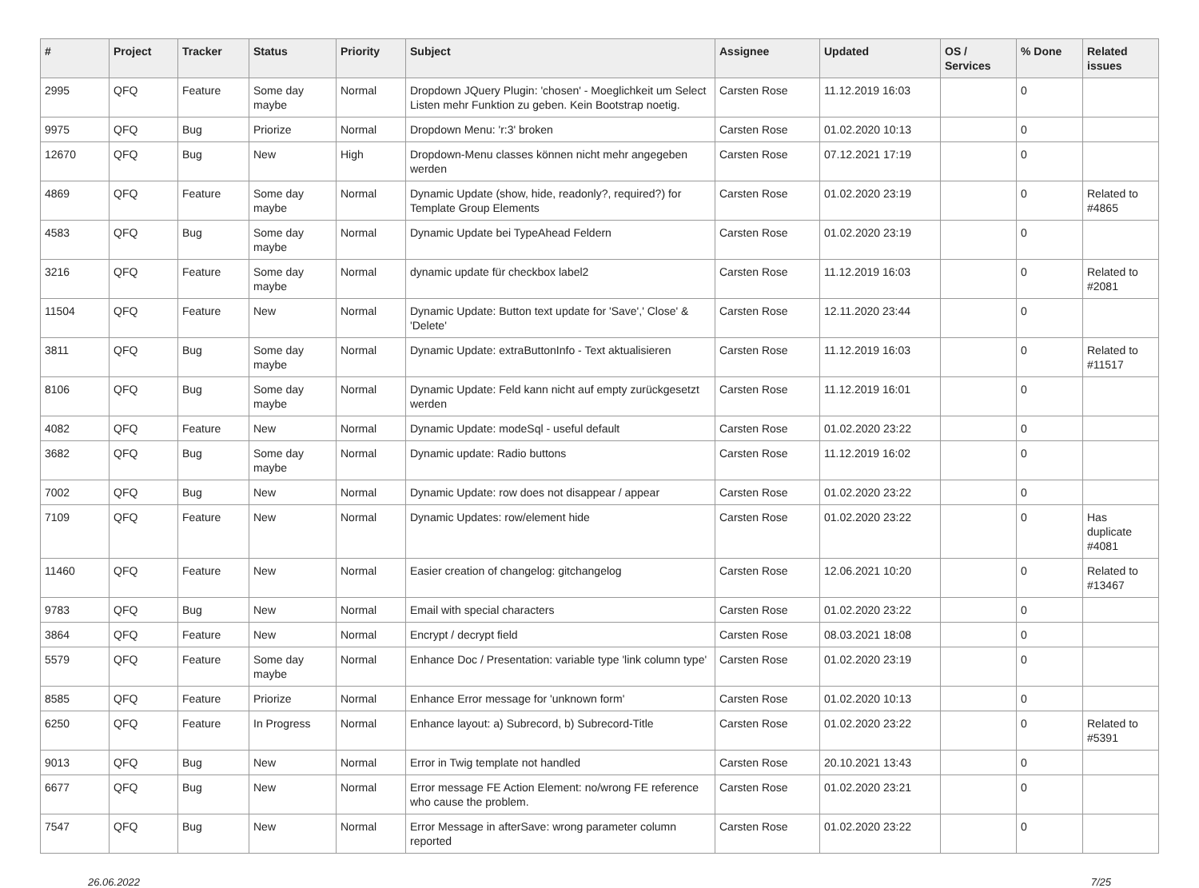| # | Project | Tracker | Status | Priority | Subject | Assignee | Updated | OS / Services | % Done | Related issues |
| --- | --- | --- | --- | --- | --- | --- | --- | --- | --- | --- |
| 2995 | QFQ | Feature | Some day maybe | Normal | Dropdown JQuery Plugin: 'chosen' - Moeglichkeit um Select Listen mehr Funktion zu geben. Kein Bootstrap noetig. | Carsten Rose | 11.12.2019 16:03 | | 0 | |
| 9975 | QFQ | Bug | Priorize | Normal | Dropdown Menu: 'r:3' broken | Carsten Rose | 01.02.2020 10:13 | | 0 | |
| 12670 | QFQ | Bug | New | High | Dropdown-Menu classes können nicht mehr angegeben werden | Carsten Rose | 07.12.2021 17:19 | | 0 | |
| 4869 | QFQ | Feature | Some day maybe | Normal | Dynamic Update (show, hide, readonly?, required?) for Template Group Elements | Carsten Rose | 01.02.2020 23:19 | | 0 | Related to #4865 |
| 4583 | QFQ | Bug | Some day maybe | Normal | Dynamic Update bei TypeAhead Feldern | Carsten Rose | 01.02.2020 23:19 | | 0 | |
| 3216 | QFQ | Feature | Some day maybe | Normal | dynamic update für checkbox label2 | Carsten Rose | 11.12.2019 16:03 | | 0 | Related to #2081 |
| 11504 | QFQ | Feature | New | Normal | Dynamic Update: Button text update for 'Save',' Close' & 'Delete' | Carsten Rose | 12.11.2020 23:44 | | 0 | |
| 3811 | QFQ | Bug | Some day maybe | Normal | Dynamic Update: extraButtonInfo - Text aktualisieren | Carsten Rose | 11.12.2019 16:03 | | 0 | Related to #11517 |
| 8106 | QFQ | Bug | Some day maybe | Normal | Dynamic Update: Feld kann nicht auf empty zurückgesetzt werden | Carsten Rose | 11.12.2019 16:01 | | 0 | |
| 4082 | QFQ | Feature | New | Normal | Dynamic Update: modeSql - useful default | Carsten Rose | 01.02.2020 23:22 | | 0 | |
| 3682 | QFQ | Bug | Some day maybe | Normal | Dynamic update: Radio buttons | Carsten Rose | 11.12.2019 16:02 | | 0 | |
| 7002 | QFQ | Bug | New | Normal | Dynamic Update: row does not disappear / appear | Carsten Rose | 01.02.2020 23:22 | | 0 | |
| 7109 | QFQ | Feature | New | Normal | Dynamic Updates: row/element hide | Carsten Rose | 01.02.2020 23:22 | | 0 | Has duplicate #4081 |
| 11460 | QFQ | Feature | New | Normal | Easier creation of changelog: gitchangelog | Carsten Rose | 12.06.2021 10:20 | | 0 | Related to #13467 |
| 9783 | QFQ | Bug | New | Normal | Email with special characters | Carsten Rose | 01.02.2020 23:22 | | 0 | |
| 3864 | QFQ | Feature | New | Normal | Encrypt / decrypt field | Carsten Rose | 08.03.2021 18:08 | | 0 | |
| 5579 | QFQ | Feature | Some day maybe | Normal | Enhance Doc / Presentation: variable type 'link column type' | Carsten Rose | 01.02.2020 23:19 | | 0 | |
| 8585 | QFQ | Feature | Priorize | Normal | Enhance Error message for 'unknown form' | Carsten Rose | 01.02.2020 10:13 | | 0 | |
| 6250 | QFQ | Feature | In Progress | Normal | Enhance layout: a) Subrecord, b) Subrecord-Title | Carsten Rose | 01.02.2020 23:22 | | 0 | Related to #5391 |
| 9013 | QFQ | Bug | New | Normal | Error in Twig template not handled | Carsten Rose | 20.10.2021 13:43 | | 0 | |
| 6677 | QFQ | Bug | New | Normal | Error message FE Action Element: no/wrong FE reference who cause the problem. | Carsten Rose | 01.02.2020 23:21 | | 0 | |
| 7547 | QFQ | Bug | New | Normal | Error Message in afterSave: wrong parameter column reported | Carsten Rose | 01.02.2020 23:22 | | 0 | |
26.06.2022 7/25